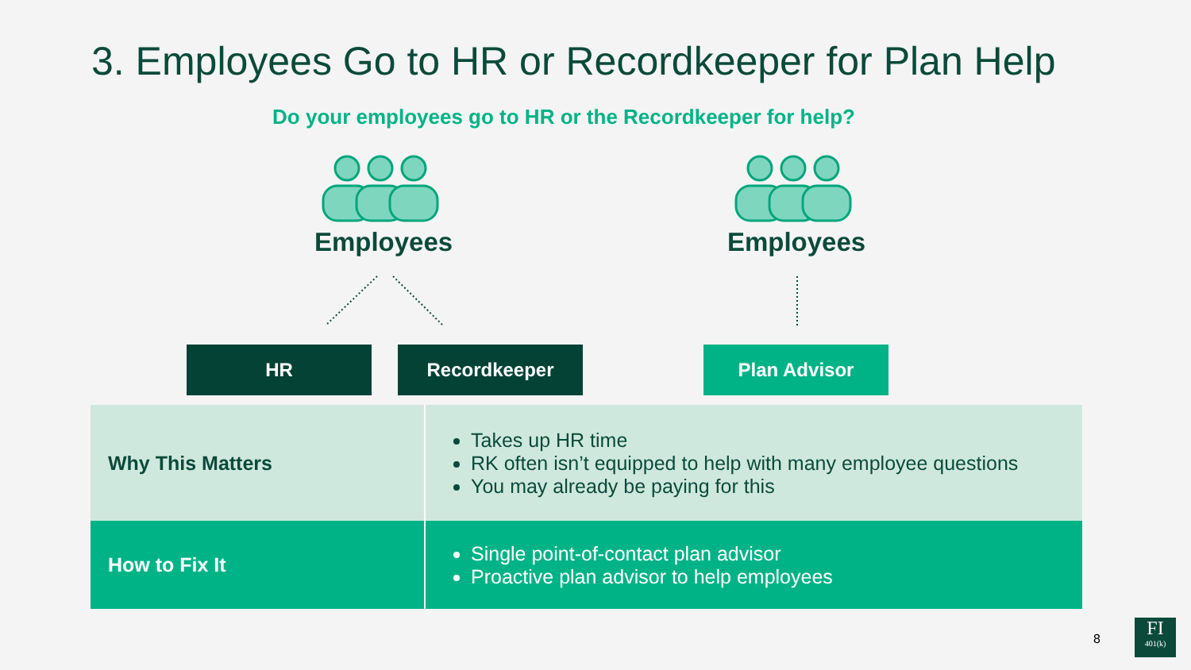3. Employees Go to HR or Recordkeeper for Plan Help
Do your employees go to HR or the Recordkeeper for help?
Employees Employees
HR Recordkeeper Plan Advisor
| Why This Matters | Takes up HR time RK often isn’t equipped to help with many employee questions You may already be paying for this |
| How to Fix It | Single point-of-contact plan advisor Proactive plan advisor to help employees |
8
FI
401(k)